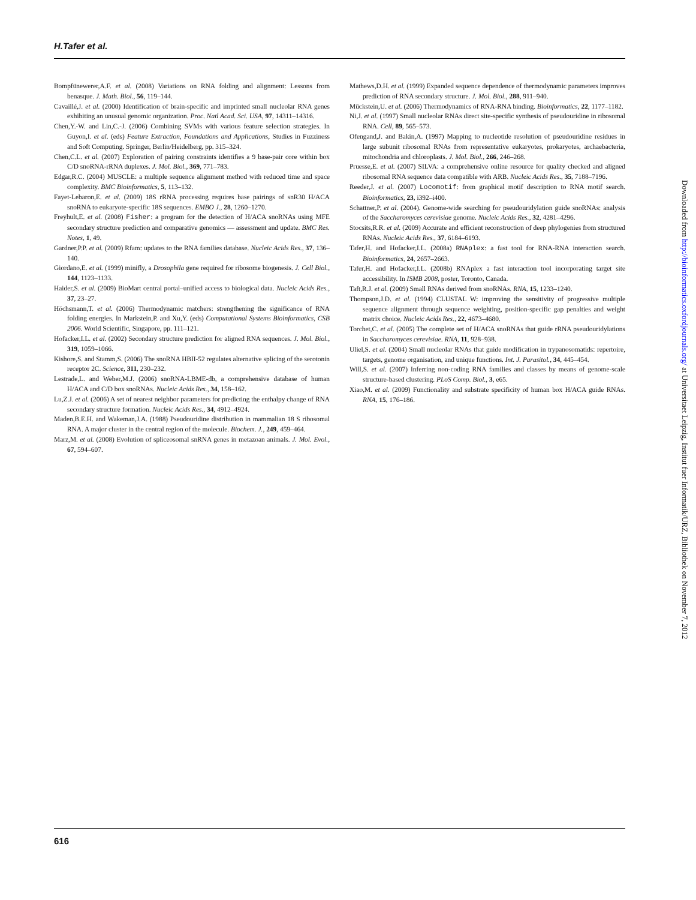H.Tafer et al.
Bompfünewerer,A.F. et al. (2008) Variations on RNA folding and alignment: Lessons from benasque. J. Math. Biol., 56, 119–144.
Cavaillé,J. et al. (2000) Identification of brain-specific and imprinted small nucleolar RNA genes exhibiting an unusual genomic organization. Proc. Natl Acad. Sci. USA, 97, 14311–14316.
Chen,Y.-W. and Lin,C.-J. (2006) Combining SVMs with various feature selection strategies. In Guyon,I. et al. (eds) Feature Extraction, Foundations and Applications, Studies in Fuzziness and Soft Computing. Springer, Berlin/Heidelberg, pp. 315–324.
Chen,C.L. et al. (2007) Exploration of pairing constraints identifies a 9 base-pair core within box C/D snoRNA-rRNA duplexes. J. Mol. Biol., 369, 771–783.
Edgar,R.C. (2004) MUSCLE: a multiple sequence alignment method with reduced time and space complexity. BMC Bioinformatics, 5, 113–132.
Fayet-Lebaron,E. et al. (2009) 18S rRNA processing requires base pairings of snR30 H/ACA snoRNA to eukaryote-specific 18S sequences. EMBO J., 28, 1260–1270.
Freyhult,E. et al. (2008) Fisher: a program for the detection of H/ACA snoRNAs using MFE secondary structure prediction and comparative genomics — assessment and update. BMC Res. Notes, 1, 49.
Gardner,P.P. et al. (2009) Rfam: updates to the RNA families database. Nucleic Acids Res., 37, 136–140.
Giordano,E. et al. (1999) minifly, a Drosophila gene required for ribosome biogenesis. J. Cell Biol., 144, 1123–1133.
Haider,S. et al. (2009) BioMart central portal–unified access to biological data. Nucleic Acids Res., 37, 23–27.
Höchsmann,T. et al. (2006) Thermodynamic matchers: strengthening the significance of RNA folding energies. In Markstein,P. and Xu,Y. (eds) Computational Systems Bioinformatics, CSB 2006. World Scientific, Singapore, pp. 111–121.
Hofacker,I.L. et al. (2002) Secondary structure prediction for aligned RNA sequences. J. Mol. Biol., 319, 1059–1066.
Kishore,S. and Stamm,S. (2006) The snoRNA HBII-52 regulates alternative splicing of the serotonin receptor 2C. Science, 311, 230–232.
Lestrade,L. and Weber,M.J. (2006) snoRNA-LBME-db, a comprehensive database of human H/ACA and C/D box snoRNAs. Nucleic Acids Res., 34, 158–162.
Lu,Z.J. et al. (2006) A set of nearest neighbor parameters for predicting the enthalpy change of RNA secondary structure formation. Nucleic Acids Res., 34, 4912–4924.
Maden,B.E.H. and Wakeman,J.A. (1988) Pseudouridine distribution in mammalian 18 S ribosomal RNA. A major cluster in the central region of the molecule. Biochem. J., 249, 459–464.
Marz,M. et al. (2008) Evolution of spliceosomal snRNA genes in metazoan animals. J. Mol. Evol., 67, 594–607.
Mathews,D.H. et al. (1999) Expanded sequence dependence of thermodynamic parameters improves prediction of RNA secondary structure. J. Mol. Biol., 288, 911–940.
Mückstein,U. et al. (2006) Thermodynamics of RNA-RNA binding. Bioinformatics, 22, 1177–1182.
Ni,J. et al. (1997) Small nucleolar RNAs direct site-specific synthesis of pseudouridine in ribosomal RNA. Cell, 89, 565–573.
Ofengand,J. and Bakin,A. (1997) Mapping to nucleotide resolution of pseudouridine residues in large subunit ribosomal RNAs from representative eukaryotes, prokaryotes, archaebacteria, mitochondria and chloroplasts. J. Mol. Biol., 266, 246–268.
Pruesse,E. et al. (2007) SILVA: a comprehensive online resource for quality checked and aligned ribosomal RNA sequence data compatible with ARB. Nucleic Acids Res., 35, 7188–7196.
Reeder,J. et al. (2007) Locomotif: from graphical motif description to RNA motif search. Bioinformatics, 23, i392–i400.
Schattner,P. et al. (2004). Genome-wide searching for pseudouridylation guide snoRNAs: analysis of the Saccharomyces cerevisiae genome. Nucleic Acids Res., 32, 4281–4296.
Stocsits,R.R. et al. (2009) Accurate and efficient reconstruction of deep phylogenies from structured RNAs. Nucleic Acids Res., 37, 6184–6193.
Tafer,H. and Hofacker,I.L. (2008a) RNAplex: a fast tool for RNA-RNA interaction search. Bioinformatics, 24, 2657–2663.
Tafer,H. and Hofacker,I.L. (2008b) RNAplex a fast interaction tool incorporating target site accessibility. In ISMB 2008, poster, Toronto, Canada.
Taft,R.J. et al. (2009) Small RNAs derived from snoRNAs. RNA, 15, 1233–1240.
Thompson,J.D. et al. (1994) CLUSTAL W: improving the sensitivity of progressive multiple sequence alignment through sequence weighting, position-specific gap penalties and weight matrix choice. Nucleic Acids Res., 22, 4673–4680.
Torchet,C. et al. (2005) The complete set of H/ACA snoRNAs that guide rRNA pseudouridylations in Saccharomyces cerevisiae. RNA, 11, 928–938.
Uliel,S. et al. (2004) Small nucleolar RNAs that guide modification in trypanosomatids: repertoire, targets, genome organisation, and unique functions. Int. J. Parasitol., 34, 445–454.
Will,S. et al. (2007) Inferring non-coding RNA families and classes by means of genome-scale structure-based clustering. PLoS Comp. Biol., 3, e65.
Xiao,M. et al. (2009) Functionality and substrate specificity of human box H/ACA guide RNAs. RNA, 15, 176–186.
Downloaded from http://bioinformatics.oxfordjournals.org/ at Universitaet Leipzig, Institut fuer Informatik/URZ, Bibliothek on November 7, 2012
616